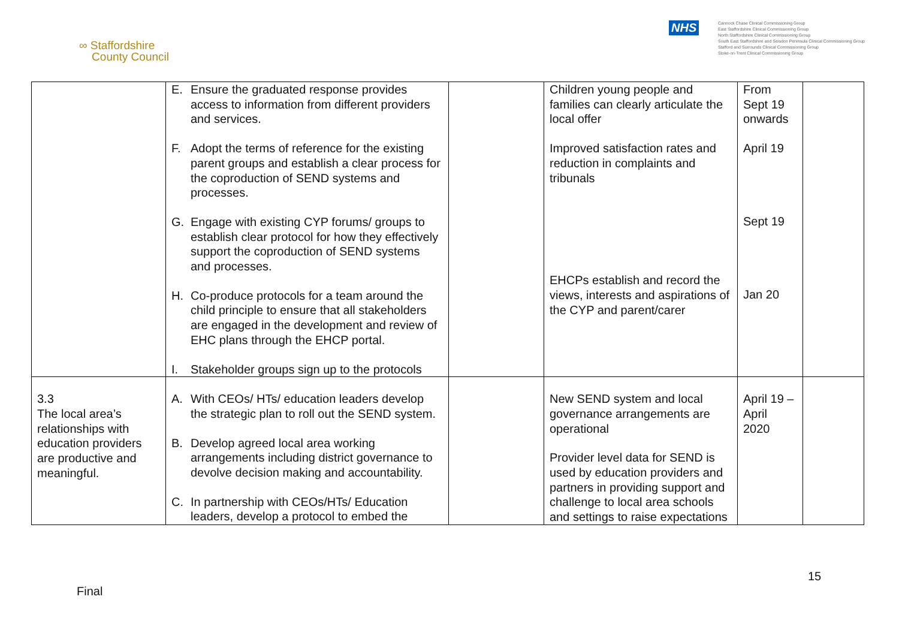∞ Staffordshire
County Council
NHS
Cannock Chase Clinical Commissioning Group
East Staffordshire Clinical Commissioning Group
North Staffordshire Clinical Commissioning Group
South East Staffordshire and Seisdon Peninsula Clinical Commissioning Group
Stafford and Surrounds Clinical Commissioning Group
Stoke-on-Trent Clinical Commissioning Group
| | E. Ensure the graduated response provides access to information from different providers and services. F. Adopt the terms of reference for the existing parent groups and establish a clear process for the coproduction of SEND systems and processes. G. Engage with existing CYP forums/ groups to establish clear protocol for how they effectively support the coproduction of SEND systems and processes. H. Co-produce protocols for a team around the child principle to ensure that all stakeholders are engaged in the development and review of EHC plans through the EHCP portal. I. Stakeholder groups sign up to the protocols | | Children young people and families can clearly articulate the local offer Improved satisfaction rates and reduction in complaints and tribunals EHCPs establish and record the views, interests and aspirations of the CYP and parent/carer | From Sept 19 onwards April 19 Sept 19 Jan 20 | |
| 3.3 The local area’s relationships with education providers are productive and meaningful. | A. With CEOs/ HTs/ education leaders develop the strategic plan to roll out the SEND system. B. Develop agreed local area working arrangements including district governance to devolve decision making and accountability. C. In partnership with CEOs/HTs/ Education leaders, develop a protocol to embed the | | New SEND system and local governance arrangements are operational Provider level data for SEND is used by education providers and partners in providing support and challenge to local area schools and settings to raise expectations | April 19 – April 2020 | |
15
Final